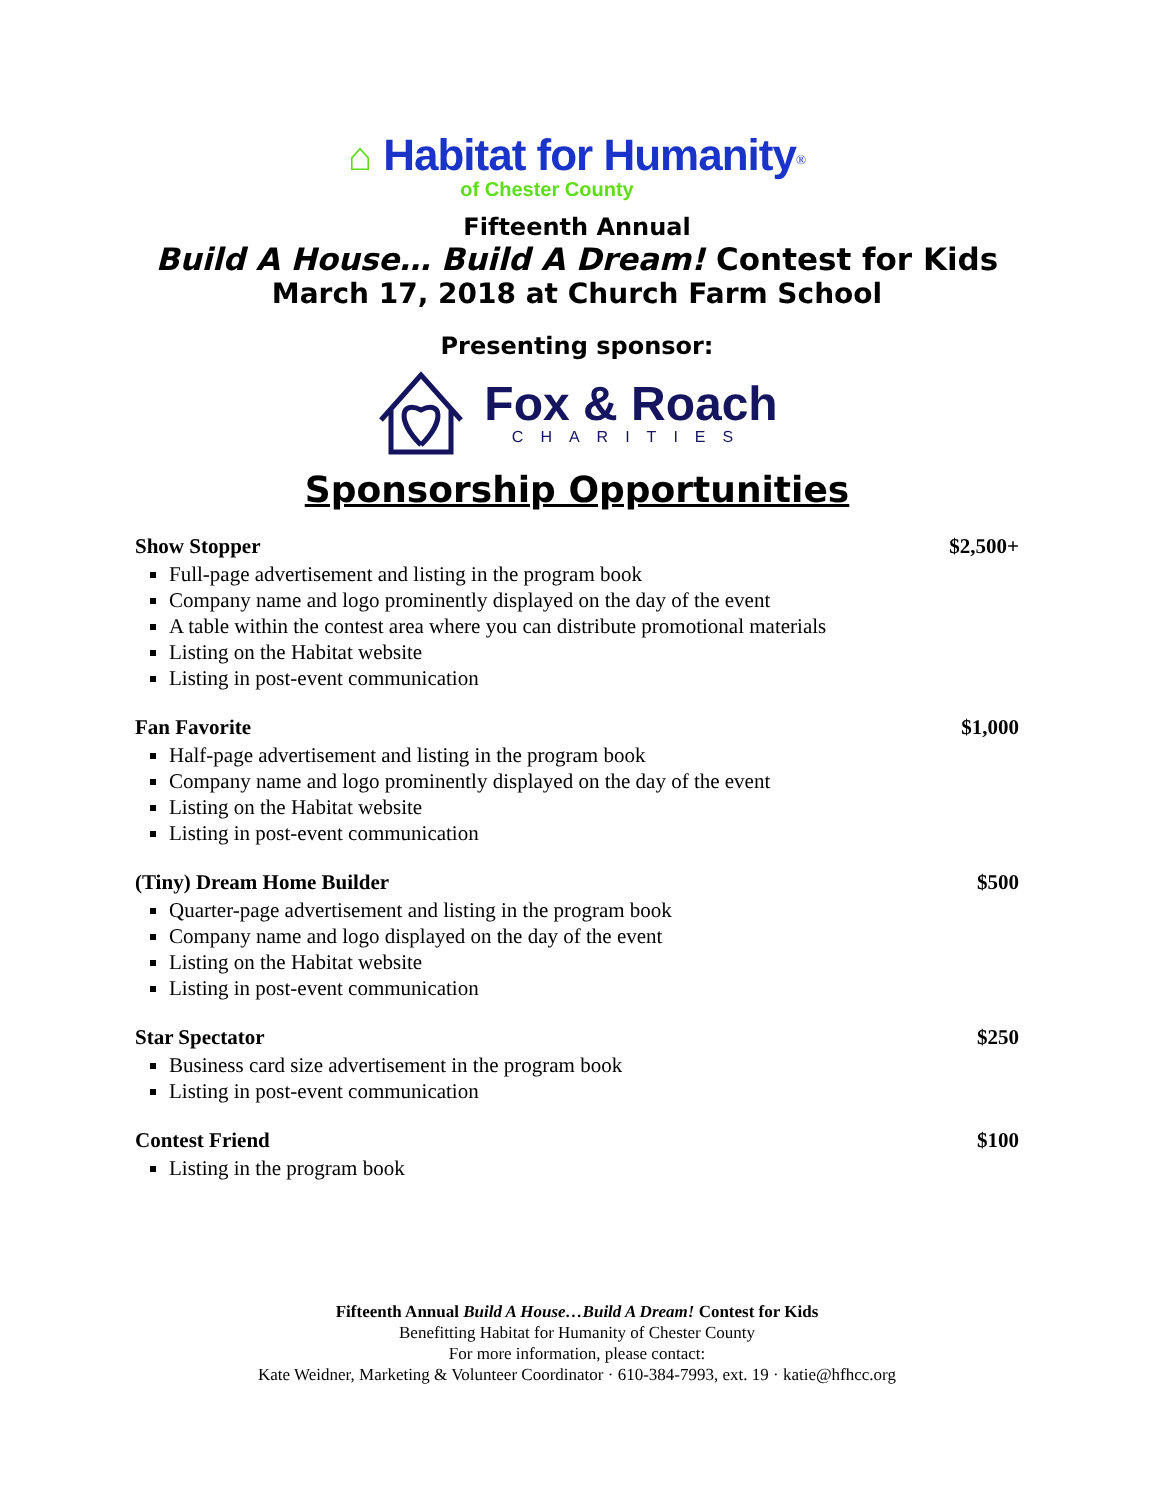⌂ Habitat for Humanity<sup>®</sup>
of Chester County
Fifteenth Annual
Build A House… Build A Dream! Contest for Kids
March 17, 2018 at Church Farm School
Presenting sponsor:
Fox & Roach
CHARITIES
Sponsorship Opportunities
Show Stopper $2,500+
Full-page advertisement and listing in the program book
Company name and logo prominently displayed on the day of the event
A table within the contest area where you can distribute promotional materials
Listing on the Habitat website
Listing in post-event communication
Fan Favorite $1,000
Half-page advertisement and listing in the program book
Company name and logo prominently displayed on the day of the event
Listing on the Habitat website
Listing in post-event communication
(Tiny) Dream Home Builder $500
Quarter-page advertisement and listing in the program book
Company name and logo displayed on the day of the event
Listing on the Habitat website
Listing in post-event communication
Star Spectator $250
Business card size advertisement in the program book
Listing in post-event communication
Contest Friend $100
Listing in the program book
Fifteenth Annual Build A House…Build A Dream! Contest for Kids
Benefitting Habitat for Humanity of Chester County
For more information, please contact:
Kate Weidner, Marketing & Volunteer Coordinator · 610-384-7993, ext. 19 · katie@hfhcc.org